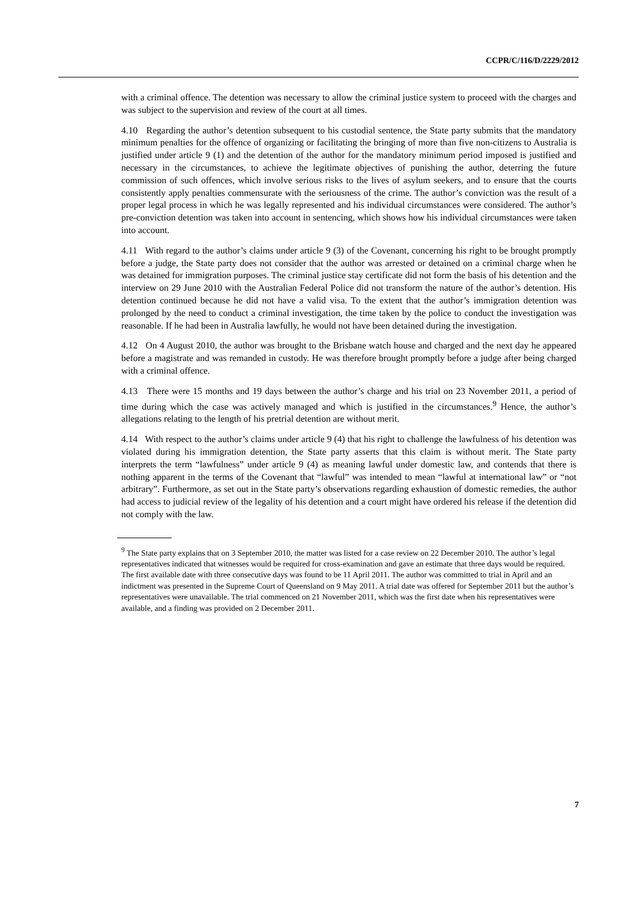CCPR/C/116/D/2229/2012
with a criminal offence. The detention was necessary to allow the criminal justice system to proceed with the charges and was subject to the supervision and review of the court at all times.
4.10 Regarding the author’s detention subsequent to his custodial sentence, the State party submits that the mandatory minimum penalties for the offence of organizing or facilitating the bringing of more than five non-citizens to Australia is justified under article 9 (1) and the detention of the author for the mandatory minimum period imposed is justified and necessary in the circumstances, to achieve the legitimate objectives of punishing the author, deterring the future commission of such offences, which involve serious risks to the lives of asylum seekers, and to ensure that the courts consistently apply penalties commensurate with the seriousness of the crime. The author’s conviction was the result of a proper legal process in which he was legally represented and his individual circumstances were considered. The author’s pre-conviction detention was taken into account in sentencing, which shows how his individual circumstances were taken into account.
4.11 With regard to the author’s claims under article 9 (3) of the Covenant, concerning his right to be brought promptly before a judge, the State party does not consider that the author was arrested or detained on a criminal charge when he was detained for immigration purposes. The criminal justice stay certificate did not form the basis of his detention and the interview on 29 June 2010 with the Australian Federal Police did not transform the nature of the author’s detention. His detention continued because he did not have a valid visa. To the extent that the author’s immigration detention was prolonged by the need to conduct a criminal investigation, the time taken by the police to conduct the investigation was reasonable. If he had been in Australia lawfully, he would not have been detained during the investigation.
4.12 On 4 August 2010, the author was brought to the Brisbane watch house and charged and the next day he appeared before a magistrate and was remanded in custody. He was therefore brought promptly before a judge after being charged with a criminal offence.
4.13 There were 15 months and 19 days between the author’s charge and his trial on 23 November 2011, a period of time during which the case was actively managed and which is justified in the circumstances.<sup>9</sup> Hence, the author’s allegations relating to the length of his pretrial detention are without merit.
4.14 With respect to the author’s claims under article 9 (4) that his right to challenge the lawfulness of his detention was violated during his immigration detention, the State party asserts that this claim is without merit. The State party interprets the term “lawfulness” under article 9 (4) as meaning lawful under domestic law, and contends that there is nothing apparent in the terms of the Covenant that “lawful” was intended to mean “lawful at international law” or “not arbitrary”. Furthermore, as set out in the State party’s observations regarding exhaustion of domestic remedies, the author had access to judicial review of the legality of his detention and a court might have ordered his release if the detention did not comply with the law.
<sup>9</sup> The State party explains that on 3 September 2010, the matter was listed for a case review on 22 December 2010. The author’s legal representatives indicated that witnesses would be required for cross-examination and gave an estimate that three days would be required. The first available date with three consecutive days was found to be 11 April 2011. The author was committed to trial in April and an indictment was presented in the Supreme Court of Queensland on 9 May 2011. A trial date was offered for September 2011 but the author’s representatives were unavailable. The trial commenced on 21 November 2011, which was the first date when his representatives were available, and a finding was provided on 2 December 2011.
7